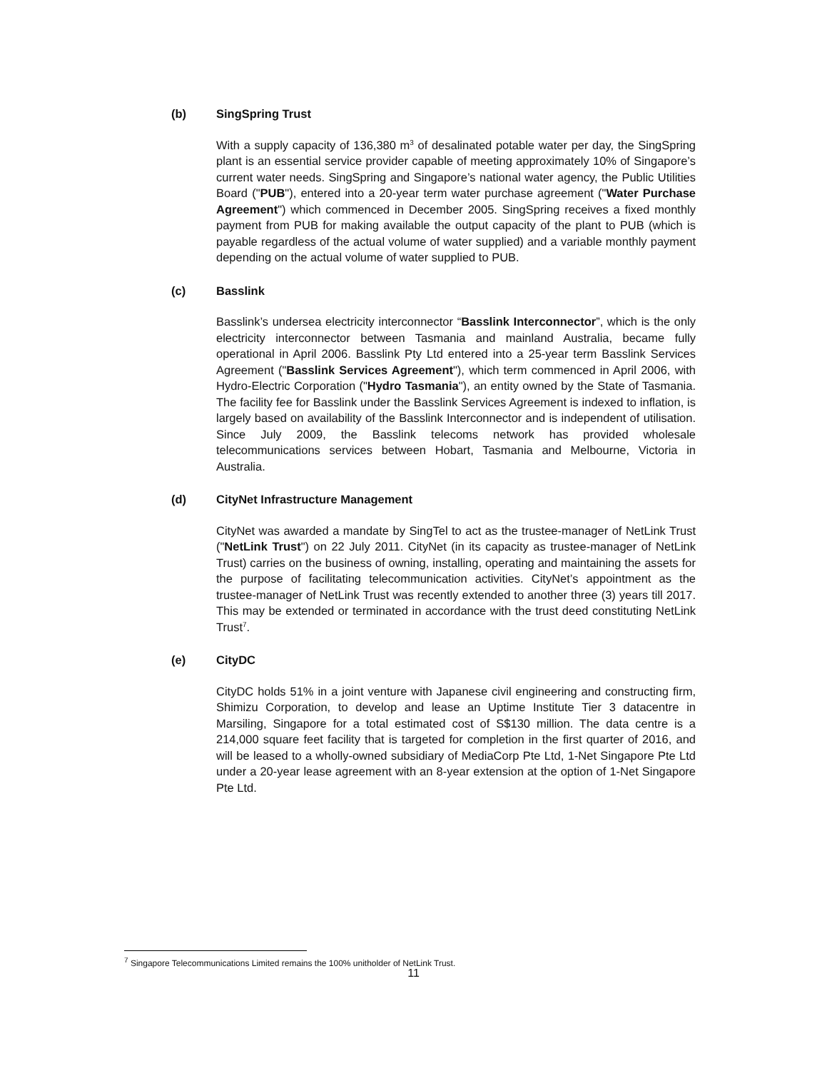(b) SingSpring Trust
With a supply capacity of 136,380 m<sup>3</sup> of desalinated potable water per day, the SingSpring plant is an essential service provider capable of meeting approximately 10% of Singapore’s current water needs. SingSpring and Singapore’s national water agency, the Public Utilities Board ("PUB"), entered into a 20-year term water purchase agreement ("Water Purchase Agreement") which commenced in December 2005. SingSpring receives a fixed monthly payment from PUB for making available the output capacity of the plant to PUB (which is payable regardless of the actual volume of water supplied) and a variable monthly payment depending on the actual volume of water supplied to PUB.
(c) Basslink
Basslink’s undersea electricity interconnector “Basslink Interconnector”, which is the only electricity interconnector between Tasmania and mainland Australia, became fully operational in April 2006. Basslink Pty Ltd entered into a 25-year term Basslink Services Agreement ("Basslink Services Agreement"), which term commenced in April 2006, with Hydro-Electric Corporation ("Hydro Tasmania"), an entity owned by the State of Tasmania. The facility fee for Basslink under the Basslink Services Agreement is indexed to inflation, is largely based on availability of the Basslink Interconnector and is independent of utilisation. Since July 2009, the Basslink telecoms network has provided wholesale telecommunications services between Hobart, Tasmania and Melbourne, Victoria in Australia.
(d) CityNet Infrastructure Management
CityNet was awarded a mandate by SingTel to act as the trustee-manager of NetLink Trust ("NetLink Trust") on 22 July 2011. CityNet (in its capacity as trustee-manager of NetLink Trust) carries on the business of owning, installing, operating and maintaining the assets for the purpose of facilitating telecommunication activities. CityNet’s appointment as the trustee-manager of NetLink Trust was recently extended to another three (3) years till 2017. This may be extended or terminated in accordance with the trust deed constituting NetLink Trust<sup>7</sup>.
(e) CityDC
CityDC holds 51% in a joint venture with Japanese civil engineering and constructing firm, Shimizu Corporation, to develop and lease an Uptime Institute Tier 3 datacentre in Marsiling, Singapore for a total estimated cost of S$130 million. The data centre is a 214,000 square feet facility that is targeted for completion in the first quarter of 2016, and will be leased to a wholly-owned subsidiary of MediaCorp Pte Ltd, 1-Net Singapore Pte Ltd under a 20-year lease agreement with an 8-year extension at the option of 1-Net Singapore Pte Ltd.
<sup>7</sup> Singapore Telecommunications Limited remains the 100% unitholder of NetLink Trust.
11